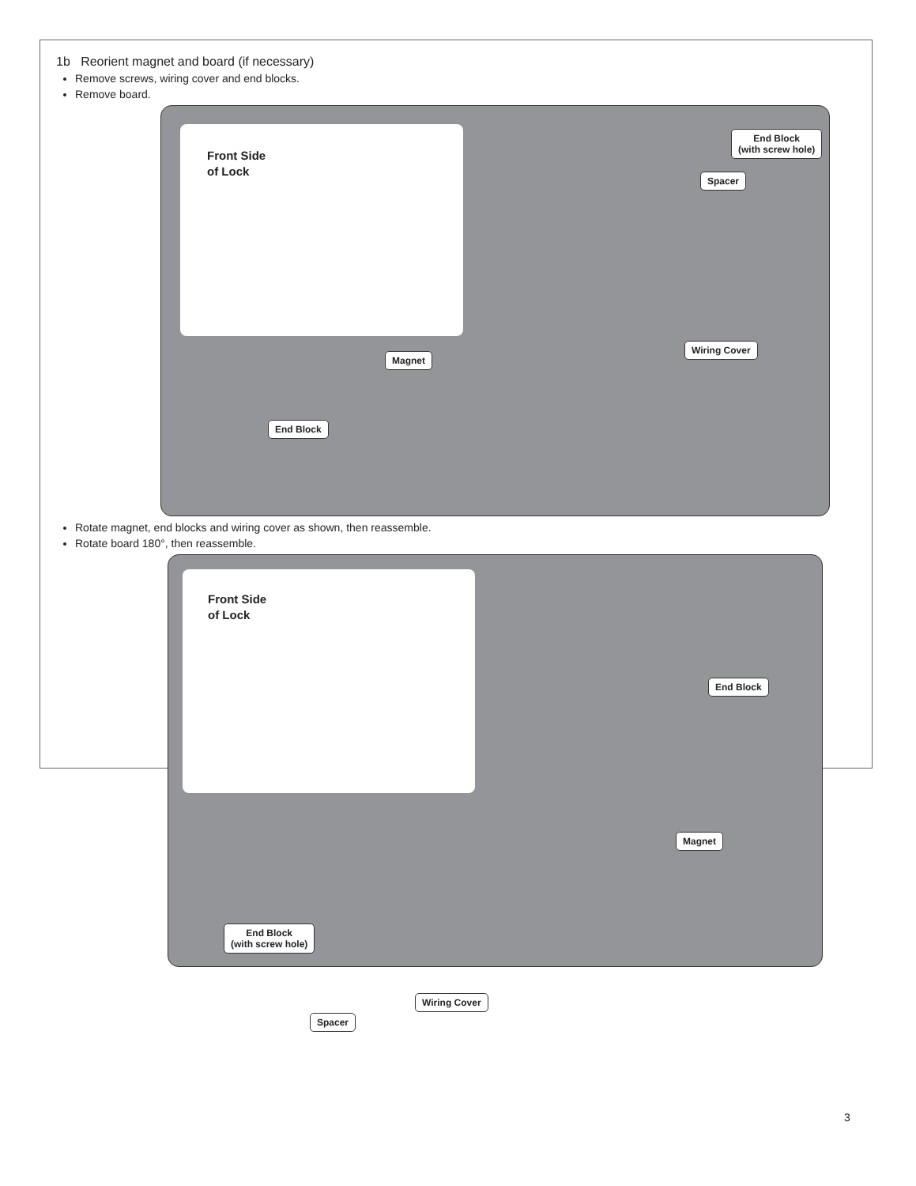1b Reorient magnet and board (if necessary)
Remove screws, wiring cover and end blocks.
Remove board.
Front Side
of Lock
End Block
(with screw hole)
Spacer
Wiring Cover
Magnet
End Block
Rotate magnet, end blocks and wiring cover as shown, then reassemble.
Rotate board 180°, then reassemble.
Front Side
of Lock
End Block
Magnet
End Block
(with screw hole)
Wiring Cover
Spacer
3